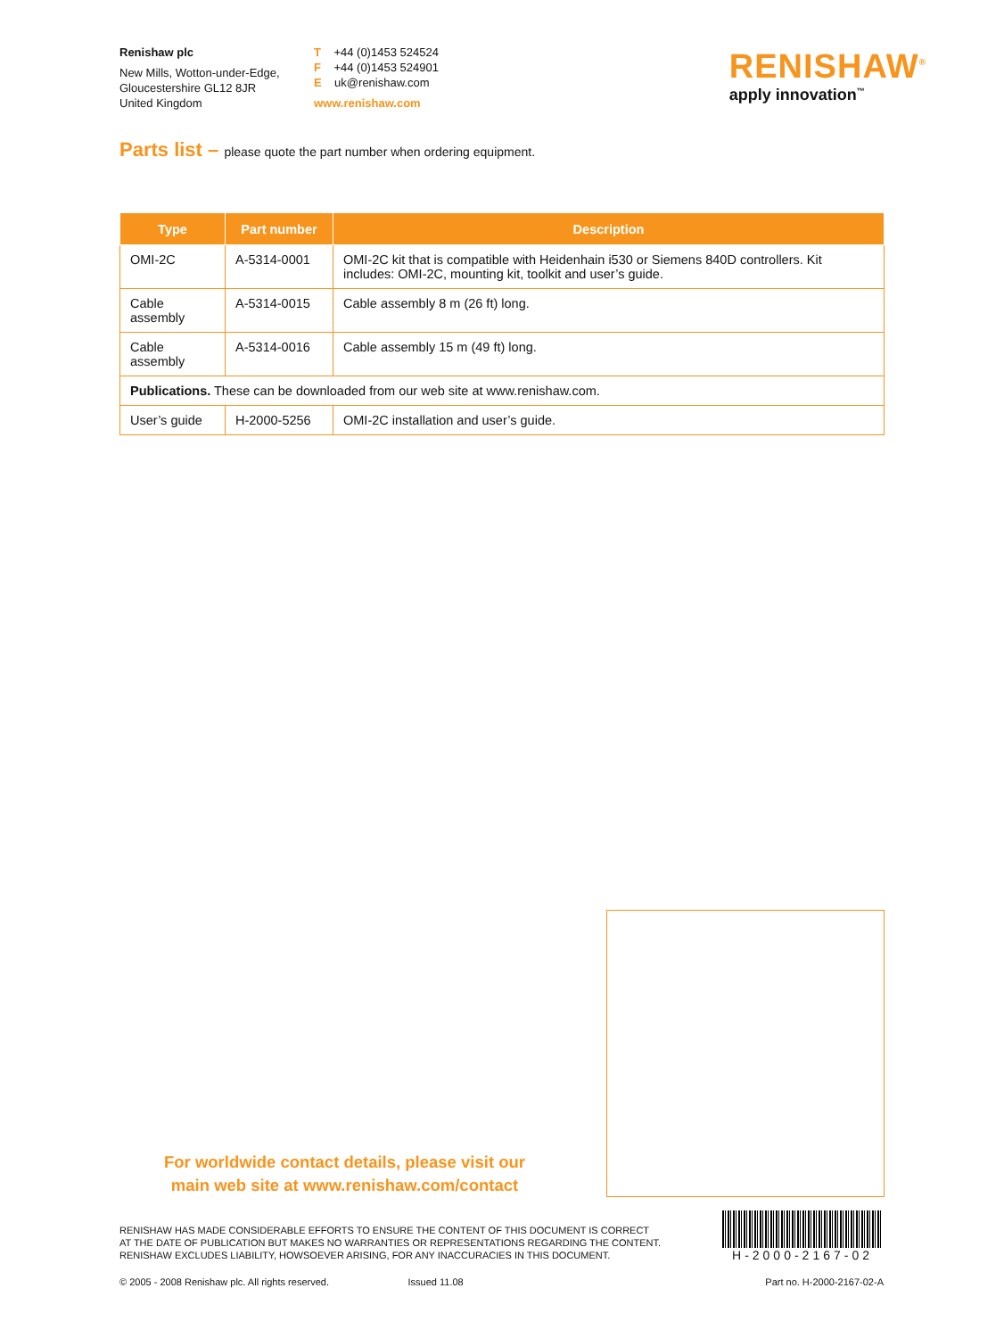Renishaw plc
New Mills, Wotton-under-Edge,
Gloucestershire GL12 8JR
United Kingdom
T +44 (0)1453 524524
F +44 (0)1453 524901
E uk@renishaw.com
www.renishaw.com
RENISHAW<sup>®</sup>
apply innovation<sup>™</sup>
Parts list – please quote the part number when ordering equipment.
| Type | Part number | Description |
| --- | --- | --- |
| OMI-2C | A-5314-0001 | OMI-2C kit that is compatible with Heidenhain i530 or Siemens 840D controllers. Kit includes: OMI-2C, mounting kit, toolkit and user’s guide. |
| Cable assembly | A-5314-0015 | Cable assembly 8 m (26 ft) long. |
| Cable assembly | A-5314-0016 | Cable assembly 15 m (49 ft) long. |
| Publications. These can be downloaded from our web site at www.renishaw.com. | | |
| User’s guide | H-2000-5256 | OMI-2C installation and user’s guide. |
For worldwide contact details, please visit our
main web site at www.renishaw.com/contact
RENISHAW HAS MADE CONSIDERABLE EFFORTS TO ENSURE THE CONTENT OF THIS DOCUMENT IS CORRECT
AT THE DATE OF PUBLICATION BUT MAKES NO WARRANTIES OR REPRESENTATIONS REGARDING THE CONTENT.
RENISHAW EXCLUDES LIABILITY, HOWSOEVER ARISING, FOR ANY INACCURACIES IN THIS DOCUMENT.
H-2000-2167-02
© 2005 - 2008 Renishaw plc. All rights reserved. Issued 11.08 Part no. H-2000-2167-02-A